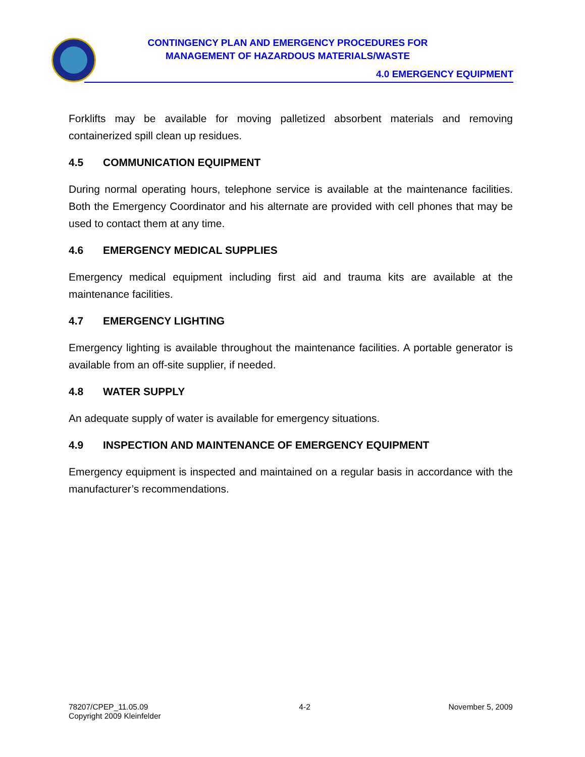CONTINGENCY PLAN AND EMERGENCY PROCEDURES FOR
MANAGEMENT OF HAZARDOUS MATERIALS/WASTE
4.0 EMERGENCY EQUIPMENT
Forklifts may be available for moving palletized absorbent materials and removing containerized spill clean up residues.
4.5 COMMUNICATION EQUIPMENT
During normal operating hours, telephone service is available at the maintenance facilities. Both the Emergency Coordinator and his alternate are provided with cell phones that may be used to contact them at any time.
4.6 EMERGENCY MEDICAL SUPPLIES
Emergency medical equipment including first aid and trauma kits are available at the maintenance facilities.
4.7 EMERGENCY LIGHTING
Emergency lighting is available throughout the maintenance facilities. A portable generator is available from an off-site supplier, if needed.
4.8 WATER SUPPLY
An adequate supply of water is available for emergency situations.
4.9 INSPECTION AND MAINTENANCE OF EMERGENCY EQUIPMENT
Emergency equipment is inspected and maintained on a regular basis in accordance with the manufacturer’s recommendations.
78207/CPEP_11.05.09
Copyright 2009 Kleinfelder
4-2 November 5, 2009